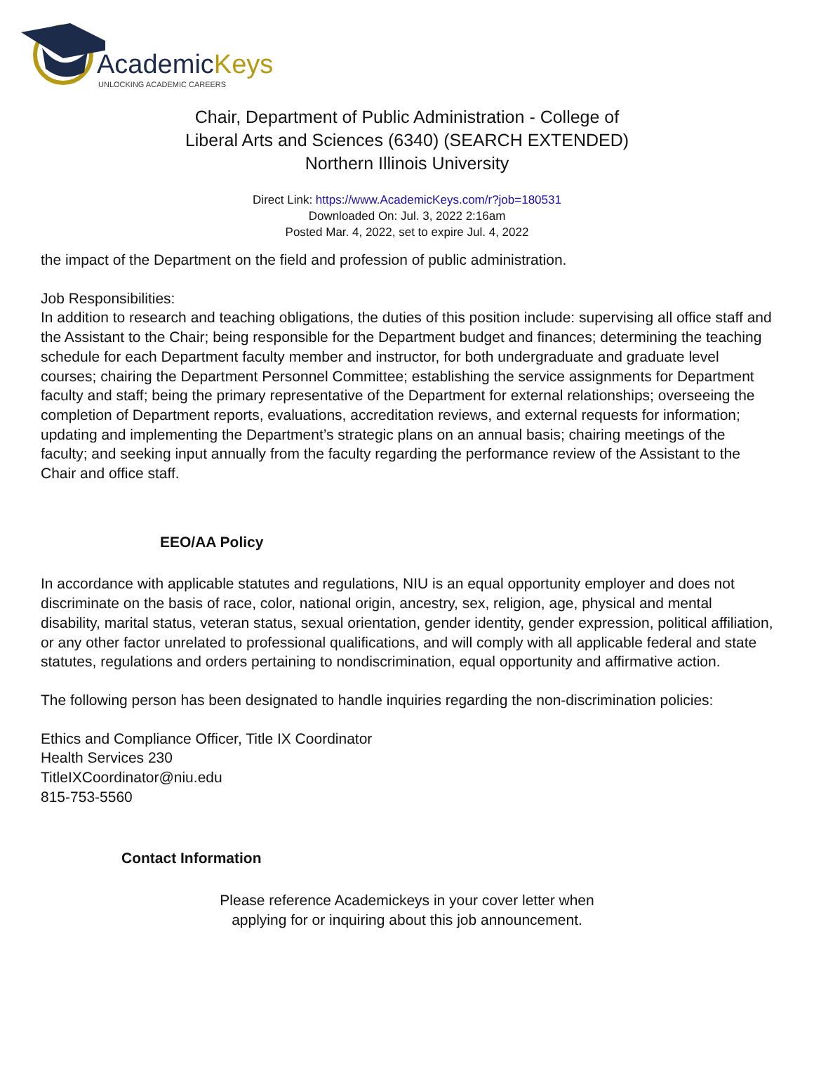AcademicKeys
UNLOCKING ACADEMIC CAREERS
Chair, Department of Public Administration - College of
Liberal Arts and Sciences (6340) (SEARCH EXTENDED)
Northern Illinois University
Direct Link: https://www.AcademicKeys.com/r?job=180531
Downloaded On: Jul. 3, 2022 2:16am
Posted Mar. 4, 2022, set to expire Jul. 4, 2022
the impact of the Department on the field and profession of public administration.
Job Responsibilities:
In addition to research and teaching obligations, the duties of this position include: supervising all office staff and the Assistant to the Chair; being responsible for the Department budget and finances; determining the teaching schedule for each Department faculty member and instructor, for both undergraduate and graduate level courses; chairing the Department Personnel Committee; establishing the service assignments for Department faculty and staff; being the primary representative of the Department for external relationships; overseeing the completion of Department reports, evaluations, accreditation reviews, and external requests for information; updating and implementing the Department’s strategic plans on an annual basis; chairing meetings of the faculty; and seeking input annually from the faculty regarding the performance review of the Assistant to the Chair and office staff.
EEO/AA Policy
In accordance with applicable statutes and regulations, NIU is an equal opportunity employer and does not discriminate on the basis of race, color, national origin, ancestry, sex, religion, age, physical and mental disability, marital status, veteran status, sexual orientation, gender identity, gender expression, political affiliation, or any other factor unrelated to professional qualifications, and will comply with all applicable federal and state statutes, regulations and orders pertaining to nondiscrimination, equal opportunity and affirmative action.
The following person has been designated to handle inquiries regarding the non-discrimination policies:
Ethics and Compliance Officer, Title IX Coordinator
Health Services 230
TitleIXCoordinator@niu.edu
815-753-5560
Contact Information
Please reference Academickeys in your cover letter when
applying for or inquiring about this job announcement.